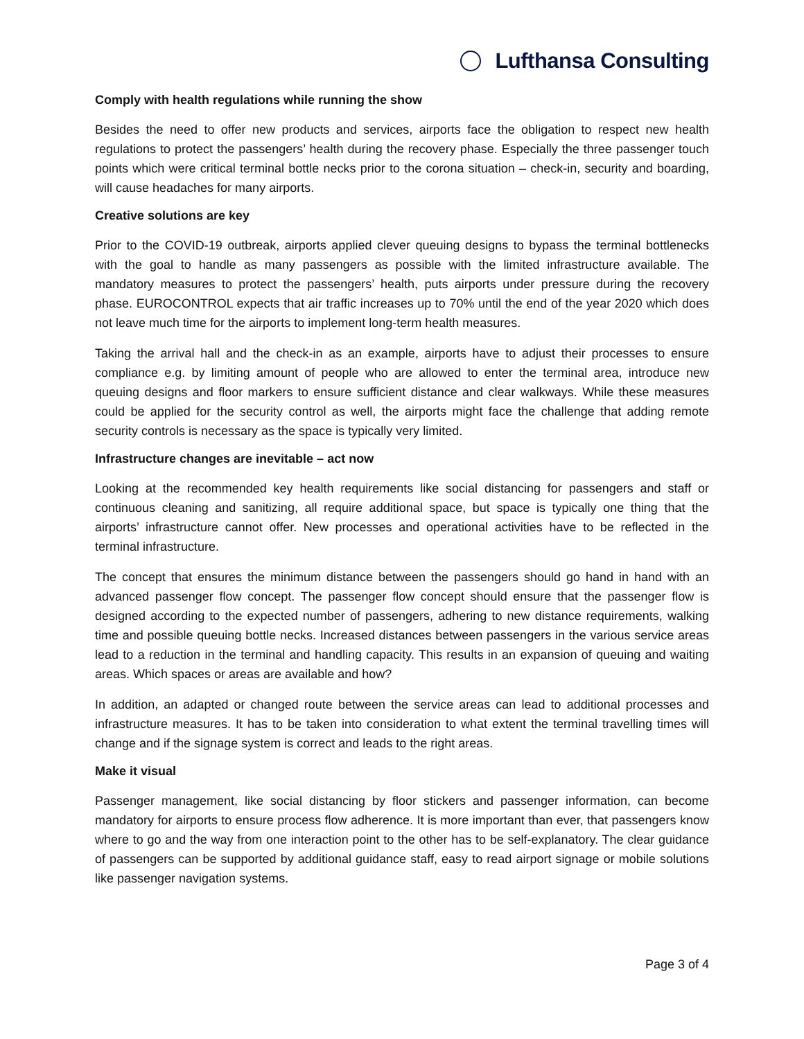Lufthansa Consulting
Comply with health regulations while running the show
Besides the need to offer new products and services, airports face the obligation to respect new health regulations to protect the passengers’ health during the recovery phase. Especially the three passenger touch points which were critical terminal bottle necks prior to the corona situation – check-in, security and boarding, will cause headaches for many airports.
Creative solutions are key
Prior to the COVID-19 outbreak, airports applied clever queuing designs to bypass the terminal bottlenecks with the goal to handle as many passengers as possible with the limited infrastructure available. The mandatory measures to protect the passengers’ health, puts airports under pressure during the recovery phase. EUROCONTROL expects that air traffic increases up to 70% until the end of the year 2020 which does not leave much time for the airports to implement long-term health measures.
Taking the arrival hall and the check-in as an example, airports have to adjust their processes to ensure compliance e.g. by limiting amount of people who are allowed to enter the terminal area, introduce new queuing designs and floor markers to ensure sufficient distance and clear walkways. While these measures could be applied for the security control as well, the airports might face the challenge that adding remote security controls is necessary as the space is typically very limited.
Infrastructure changes are inevitable – act now
Looking at the recommended key health requirements like social distancing for passengers and staff or continuous cleaning and sanitizing, all require additional space, but space is typically one thing that the airports’ infrastructure cannot offer. New processes and operational activities have to be reflected in the terminal infrastructure.
The concept that ensures the minimum distance between the passengers should go hand in hand with an advanced passenger flow concept. The passenger flow concept should ensure that the passenger flow is designed according to the expected number of passengers, adhering to new distance requirements, walking time and possible queuing bottle necks. Increased distances between passengers in the various service areas lead to a reduction in the terminal and handling capacity. This results in an expansion of queuing and waiting areas. Which spaces or areas are available and how?
In addition, an adapted or changed route between the service areas can lead to additional processes and infrastructure measures. It has to be taken into consideration to what extent the terminal travelling times will change and if the signage system is correct and leads to the right areas.
Make it visual
Passenger management, like social distancing by floor stickers and passenger information, can become mandatory for airports to ensure process flow adherence. It is more important than ever, that passengers know where to go and the way from one interaction point to the other has to be self-explanatory. The clear guidance of passengers can be supported by additional guidance staff, easy to read airport signage or mobile solutions like passenger navigation systems.
Page 3 of 4